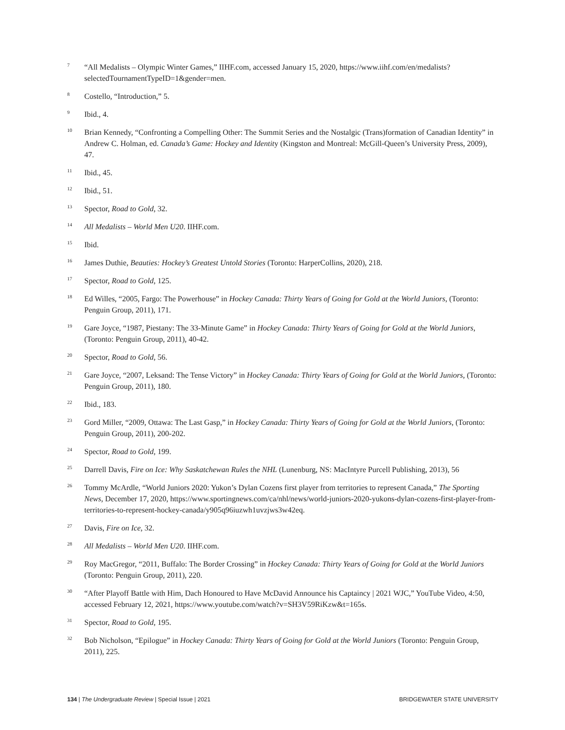7 “All Medalists – Olympic Winter Games,” IIHF.com, accessed January 15, 2020, https://www.iihf.com/en/medalists?selectedTournamentTypeID=1&gender=men.
8 Costello, “Introduction,” 5.
9 Ibid., 4.
10 Brian Kennedy, “Confronting a Compelling Other: The Summit Series and the Nostalgic (Trans)formation of Canadian Identity” in Andrew C. Holman, ed. Canada’s Game: Hockey and Identity (Kingston and Montreal: McGill-Queen’s University Press, 2009), 47.
11 Ibid., 45.
12 Ibid., 51.
13 Spector, Road to Gold, 32.
14 All Medalists – World Men U20. IIHF.com.
15 Ibid.
16 James Duthie, Beauties: Hockey’s Greatest Untold Stories (Toronto: HarperCollins, 2020), 218.
17 Spector, Road to Gold, 125.
18 Ed Willes, “2005, Fargo: The Powerhouse” in Hockey Canada: Thirty Years of Going for Gold at the World Juniors, (Toronto: Penguin Group, 2011), 171.
19 Gare Joyce, “1987, Piestany: The 33-Minute Game” in Hockey Canada: Thirty Years of Going for Gold at the World Juniors, (Toronto: Penguin Group, 2011), 40-42.
20 Spector, Road to Gold, 56.
21 Gare Joyce, “2007, Leksand: The Tense Victory” in Hockey Canada: Thirty Years of Going for Gold at the World Juniors, (Toronto: Penguin Group, 2011), 180.
22 Ibid., 183.
23 Gord Miller, “2009, Ottawa: The Last Gasp,” in Hockey Canada: Thirty Years of Going for Gold at the World Juniors, (Toronto: Penguin Group, 2011), 200-202.
24 Spector, Road to Gold, 199.
25 Darrell Davis, Fire on Ice: Why Saskatchewan Rules the NHL (Lunenburg, NS: MacIntyre Purcell Publishing, 2013), 56
26 Tommy McArdle, “World Juniors 2020: Yukon’s Dylan Cozens first player from territories to represent Canada,” The Sporting News, December 17, 2020, https://www.sportingnews.com/ca/nhl/news/world-juniors-2020-yukons-dylan-cozens-first-player-from-territories-to-represent-hockey-canada/y905q96iuzwh1uvzjws3w42eq.
27 Davis, Fire on Ice, 32.
28 All Medalists – World Men U20. IIHF.com.
29 Roy MacGregor, “2011, Buffalo: The Border Crossing” in Hockey Canada: Thirty Years of Going for Gold at the World Juniors (Toronto: Penguin Group, 2011), 220.
30 “After Playoff Battle with Him, Dach Honoured to Have McDavid Announce his Captaincy | 2021 WJC,” YouTube Video, 4:50, accessed February 12, 2021, https://www.youtube.com/watch?v=SH3V59RiKzw&t=165s.
31 Spector, Road to Gold, 195.
32 Bob Nicholson, “Epilogue” in Hockey Canada: Thirty Years of Going for Gold at the World Juniors (Toronto: Penguin Group, 2011), 225.
134 | The Undergraduate Review | Special Issue | 2021 BRIDGEWATER STATE UNIVERSITY